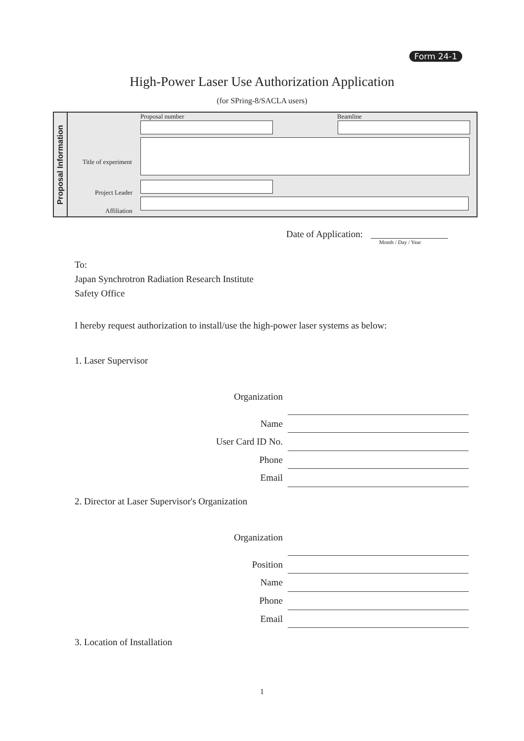Form 24-1
High-Power Laser Use Authorization Application
(for SPring-8/SACLA users)
Proposal Information
Proposal number Beamline
Title of experiment
Project Leader
Affiliation
Date of Application:
Month / Day / Year
To:
Japan Synchrotron Radiation Research Institute
Safety Office
I hereby request authorization to install/use the high-power laser systems as below:
1. Laser Supervisor
Organization
Name
User Card ID No.
Phone
Email
2. Director at Laser Supervisor's Organization
Organization
Position
Name
Phone
Email
3. Location of Installation
1